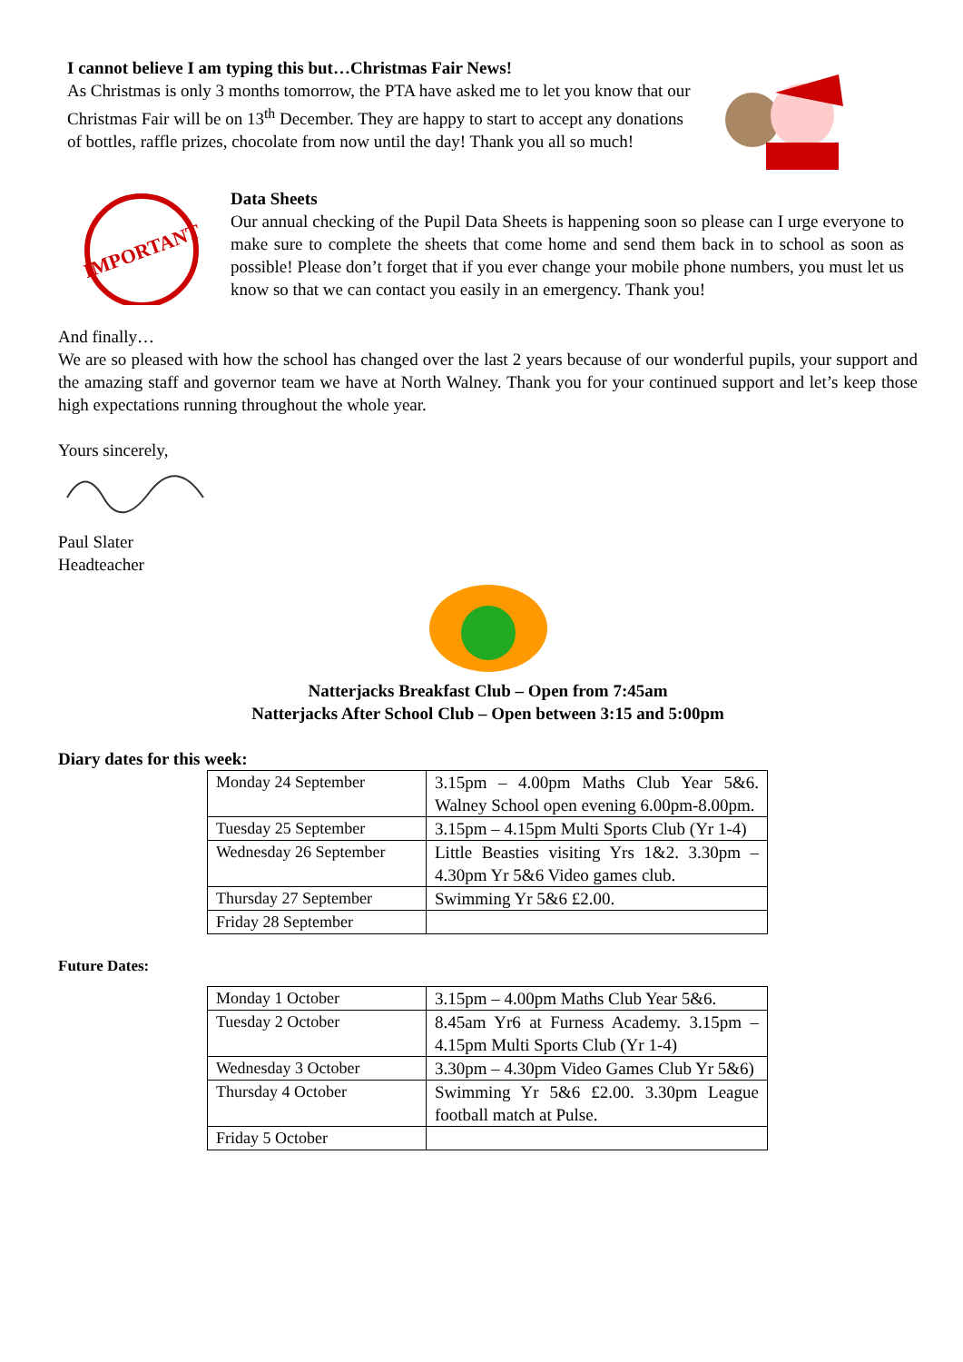I cannot believe I am typing this but…Christmas Fair News!
As Christmas is only 3 months tomorrow, the PTA have asked me to let you know that our Christmas Fair will be on 13<sup>th</sup> December. They are happy to start to accept any donations of bottles, raffle prizes, chocolate from now until the day! Thank you all so much!
IMPORTANT
Data Sheets
Our annual checking of the Pupil Data Sheets is happening soon so please can I urge everyone to make sure to complete the sheets that come home and send them back in to school as soon as possible! Please don’t forget that if you ever change your mobile phone numbers, you must let us know so that we can contact you easily in an emergency. Thank you!
And finally…
We are so pleased with how the school has changed over the last 2 years because of our wonderful pupils, your support and the amazing staff and governor team we have at North Walney. Thank you for your continued support and let’s keep those high expectations running throughout the whole year.
Yours sincerely,
Paul Slater
Headteacher
Natterjacks Breakfast Club – Open from 7:45am
Natterjacks After School Club – Open between 3:15 and 5:00pm
Diary dates for this week:
| Monday 24 September | 3.15pm – 4.00pm Maths Club Year 5&6. Walney School open evening 6.00pm-8.00pm. |
| Tuesday 25 September | 3.15pm – 4.15pm Multi Sports Club (Yr 1-4) |
| Wednesday 26 September | Little Beasties visiting Yrs 1&2. 3.30pm – 4.30pm Yr 5&6 Video games club. |
| Thursday 27 September | Swimming Yr 5&6 £2.00. |
| Friday 28 September | |
Future Dates:
| Monday 1 October | 3.15pm – 4.00pm Maths Club Year 5&6. |
| Tuesday 2 October | 8.45am Yr6 at Furness Academy. 3.15pm – 4.15pm Multi Sports Club (Yr 1-4) |
| Wednesday 3 October | 3.30pm – 4.30pm Video Games Club Yr 5&6) |
| Thursday 4 October | Swimming Yr 5&6 £2.00. 3.30pm League football match at Pulse. |
| Friday 5 October | |